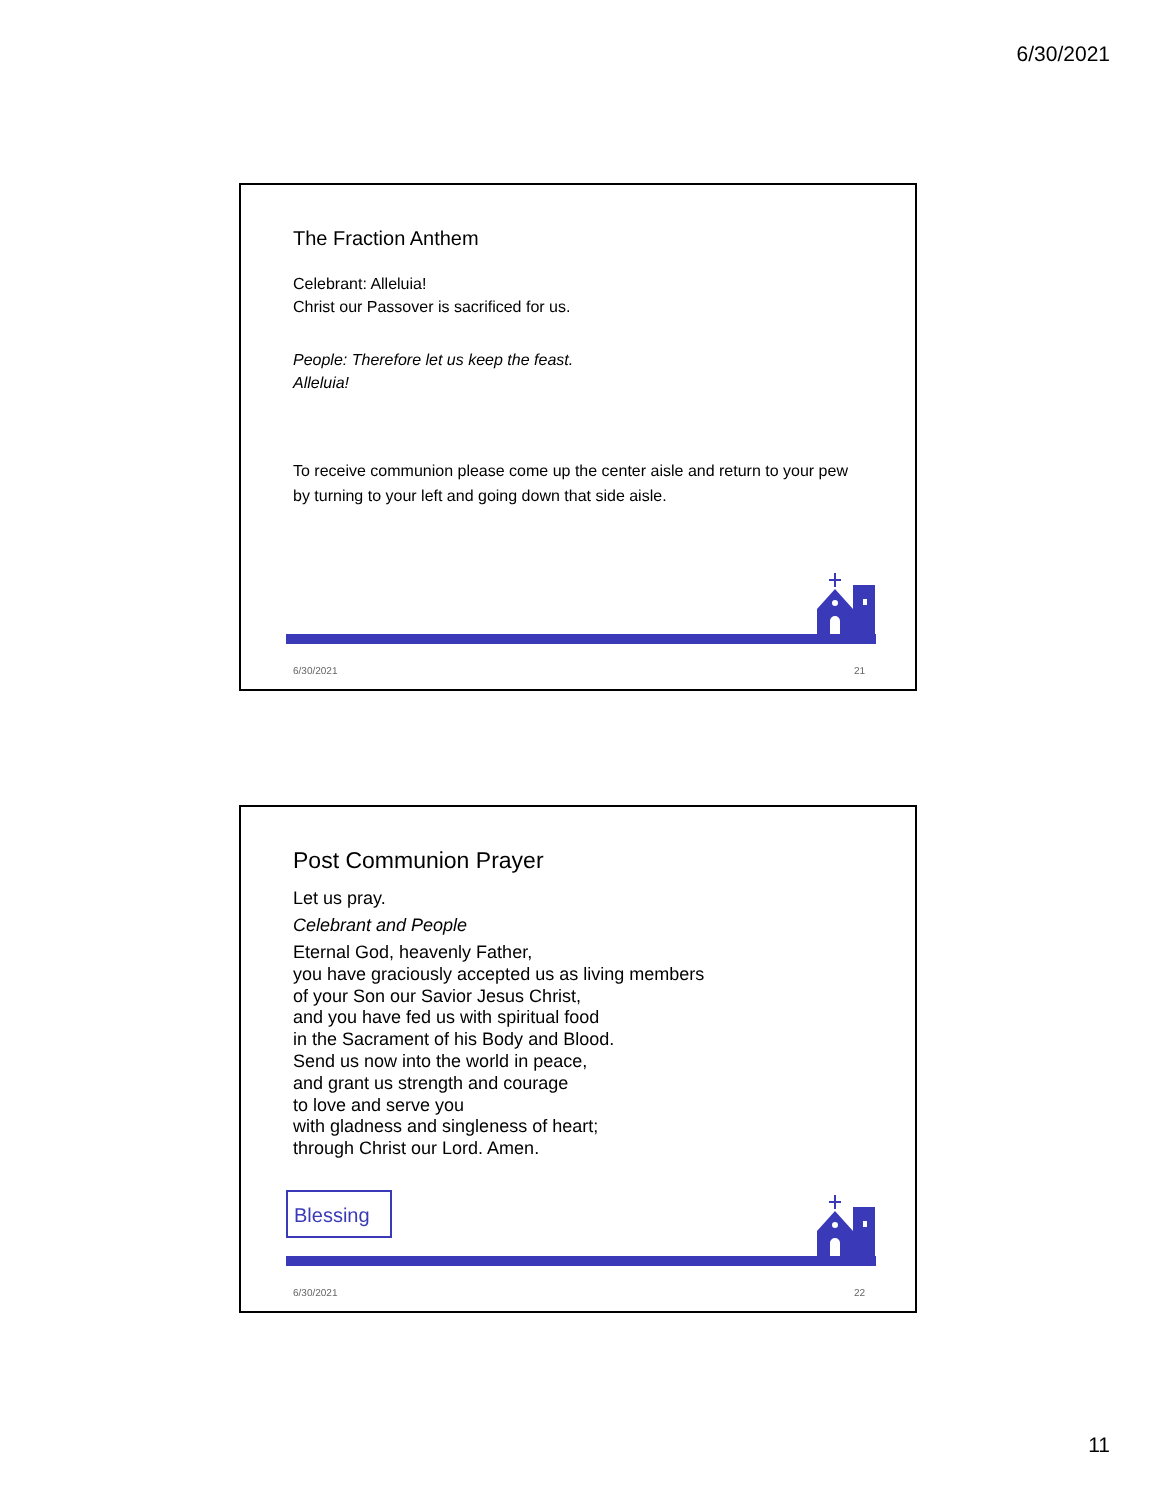6/30/2021
The Fraction Anthem
Celebrant: Alleluia!
Christ our Passover is sacrificed for us.
People: Therefore let us keep the feast.
Alleluia!
To receive communion please come up the center aisle and return to your pew by turning to your left and going down that side aisle.
6/30/2021 21
Post Communion Prayer
Let us pray.
Celebrant and People
Eternal God, heavenly Father,
you have graciously accepted us as living members
of your Son our Savior Jesus Christ,
and you have fed us with spiritual food
in the Sacrament of his Body and Blood.
Send us now into the world in peace,
and grant us strength and courage
to love and serve you
with gladness and singleness of heart;
through Christ our Lord. Amen.
Blessing
6/30/2021 22
11